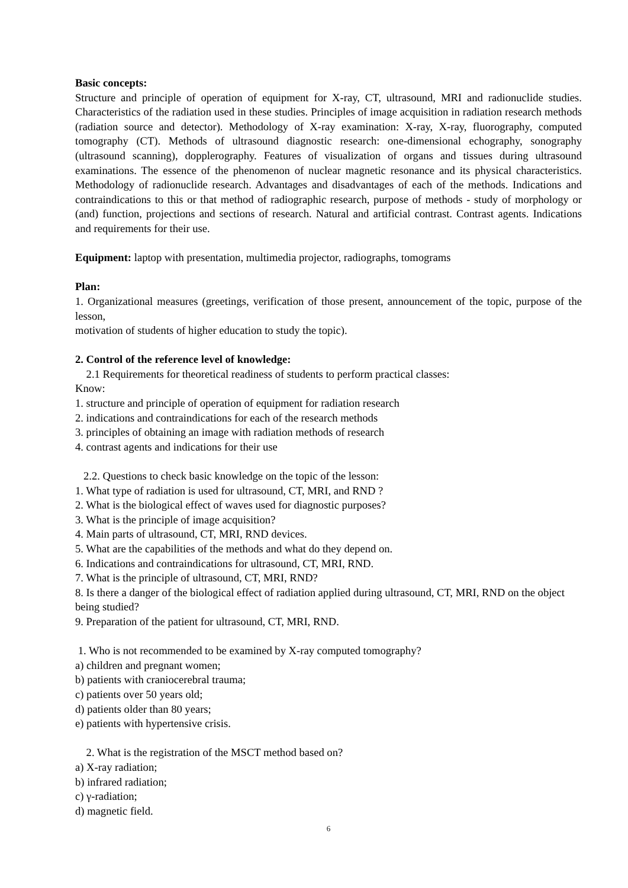Basic concepts:
Structure and principle of operation of equipment for X-ray, CT, ultrasound, MRI and radionuclide studies. Characteristics of the radiation used in these studies. Principles of image acquisition in radiation research methods (radiation source and detector). Methodology of X-ray examination: X-ray, X-ray, fluorography, computed tomography (CT). Methods of ultrasound diagnostic research: one-dimensional echography, sonography (ultrasound scanning), dopplerography. Features of visualization of organs and tissues during ultrasound examinations. The essence of the phenomenon of nuclear magnetic resonance and its physical characteristics. Methodology of radionuclide research. Advantages and disadvantages of each of the methods. Indications and contraindications to this or that method of radiographic research, purpose of methods - study of morphology or (and) function, projections and sections of research. Natural and artificial contrast. Contrast agents. Indications and requirements for their use.
Equipment: laptop with presentation, multimedia projector, radiographs, tomograms
Plan:
1. Organizational measures (greetings, verification of those present, announcement of the topic, purpose of the lesson,
motivation of students of higher education to study the topic).
2. Control of the reference level of knowledge:
2.1 Requirements for theoretical readiness of students to perform practical classes:
Know:
1. structure and principle of operation of equipment for radiation research
2. indications and contraindications for each of the research methods
3. principles of obtaining an image with radiation methods of research
4. contrast agents and indications for their use
2.2. Questions to check basic knowledge on the topic of the lesson:
1. What type of radiation is used for ultrasound, CT, MRI, and RND ?
2. What is the biological effect of waves used for diagnostic purposes?
3. What is the principle of image acquisition?
4. Main parts of ultrasound, CT, MRI, RND devices.
5. What are the capabilities of the methods and what do they depend on.
6. Indications and contraindications for ultrasound, CT, MRI, RND.
7. What is the principle of ultrasound, CT, MRI, RND?
8. Is there a danger of the biological effect of radiation applied during ultrasound, CT, MRI, RND on the object being studied?
9. Preparation of the patient for ultrasound, CT, MRI, RND.
1. Who is not recommended to be examined by X-ray computed tomography?
a) children and pregnant women;
b) patients with craniocerebral trauma;
c) patients over 50 years old;
d) patients older than 80 years;
e) patients with hypertensive crisis.
2. What is the registration of the MSCT method based on?
a) X-ray radiation;
b) infrared radiation;
c) γ-radiation;
d) magnetic field.
6